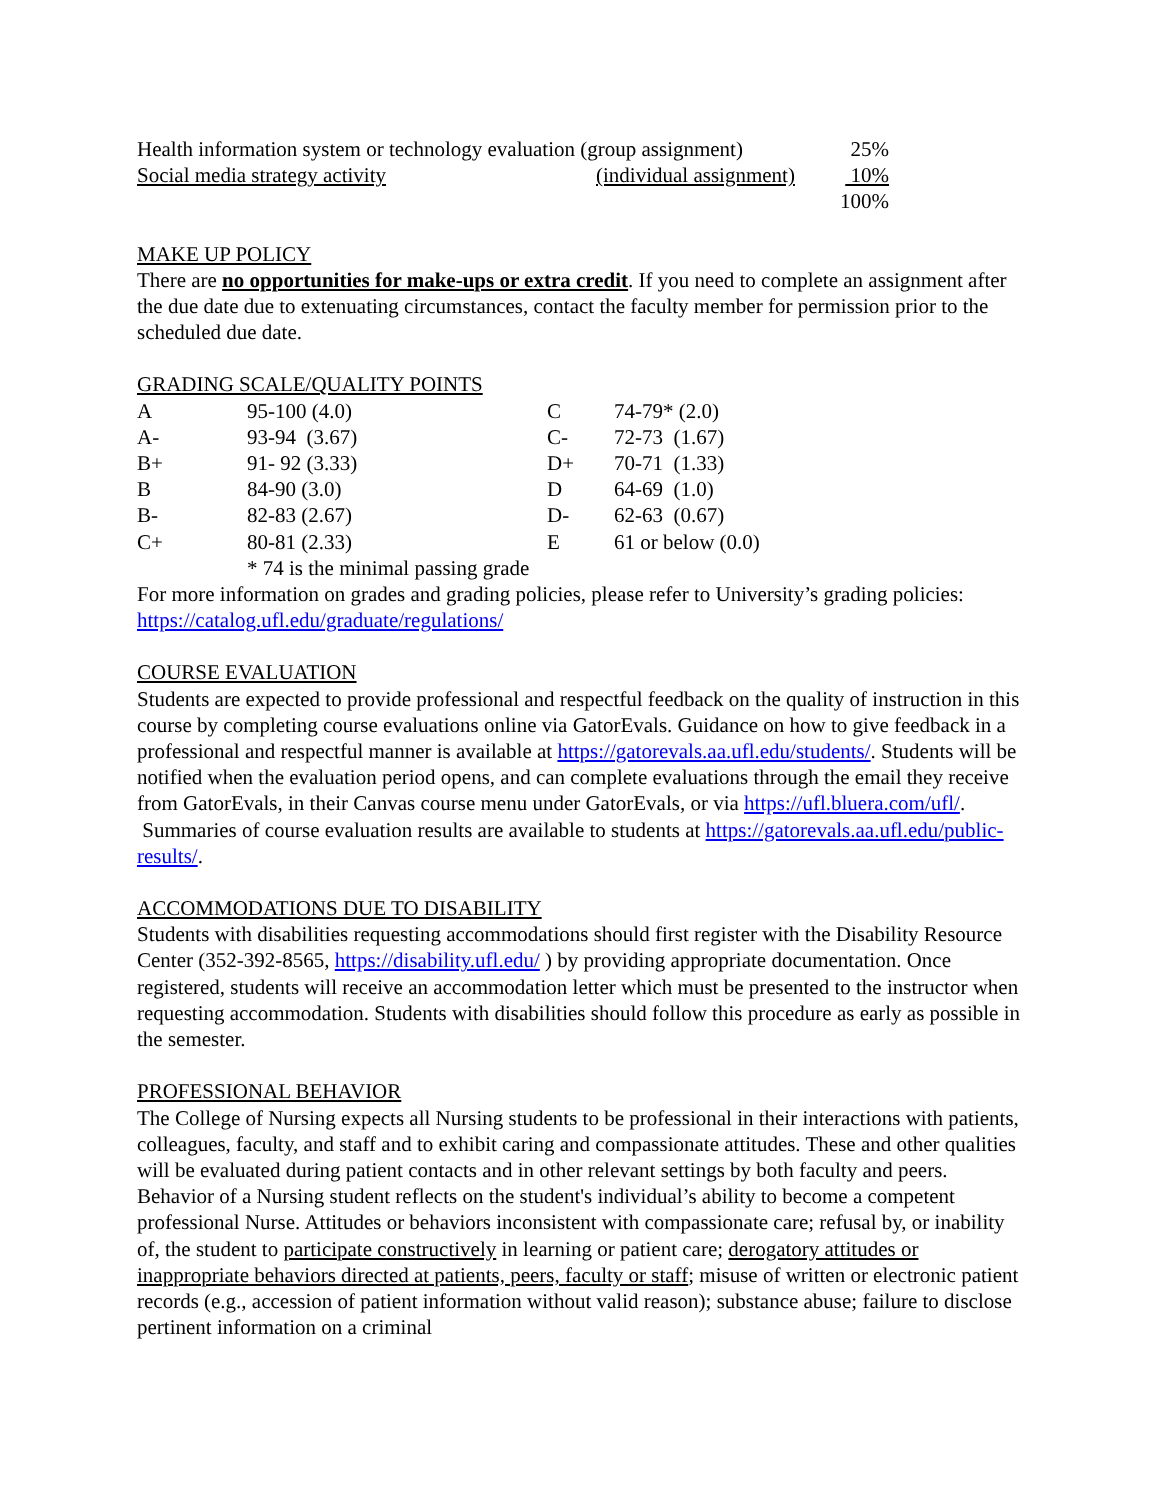| Health information system or technology evaluation (group assignment) | 25% |
| Social media strategy activity (individual assignment) | 10% |
| | 100% |
MAKE UP POLICY
There are no opportunities for make-ups or extra credit. If you need to complete an assignment after the due date due to extenuating circumstances, contact the faculty member for permission prior to the scheduled due date.
GRADING SCALE/QUALITY POINTS
| A | 95-100 (4.0) | C | 74-79* (2.0) |
| A- | 93-94 (3.67) | C- | 72-73 (1.67) |
| B+ | 91- 92 (3.33) | D+ | 70-71 (1.33) |
| B | 84-90 (3.0) | D | 64-69 (1.0) |
| B- | 82-83 (2.67) | D- | 62-63 (0.67) |
| C+ | 80-81 (2.33) | E | 61 or below (0.0) |
| | * 74 is the minimal passing grade | | |
For more information on grades and grading policies, please refer to University’s grading policies: https://catalog.ufl.edu/graduate/regulations/
COURSE EVALUATION
Students are expected to provide professional and respectful feedback on the quality of instruction in this course by completing course evaluations online via GatorEvals. Guidance on how to give feedback in a professional and respectful manner is available at https://gatorevals.aa.ufl.edu/students/. Students will be notified when the evaluation period opens, and can complete evaluations through the email they receive from GatorEvals, in their Canvas course menu under GatorEvals, or via https://ufl.bluera.com/ufl/. Summaries of course evaluation results are available to students at https://gatorevals.aa.ufl.edu/public-results/.
ACCOMMODATIONS DUE TO DISABILITY
Students with disabilities requesting accommodations should first register with the Disability Resource Center (352-392-8565, https://disability.ufl.edu/ ) by providing appropriate documentation. Once registered, students will receive an accommodation letter which must be presented to the instructor when requesting accommodation. Students with disabilities should follow this procedure as early as possible in the semester.
PROFESSIONAL BEHAVIOR
The College of Nursing expects all Nursing students to be professional in their interactions with patients, colleagues, faculty, and staff and to exhibit caring and compassionate attitudes. These and other qualities will be evaluated during patient contacts and in other relevant settings by both faculty and peers. Behavior of a Nursing student reflects on the student's individual’s ability to become a competent professional Nurse. Attitudes or behaviors inconsistent with compassionate care; refusal by, or inability of, the student to participate constructively in learning or patient care; derogatory attitudes or inappropriate behaviors directed at patients, peers, faculty or staff; misuse of written or electronic patient records (e.g., accession of patient information without valid reason); substance abuse; failure to disclose pertinent information on a criminal